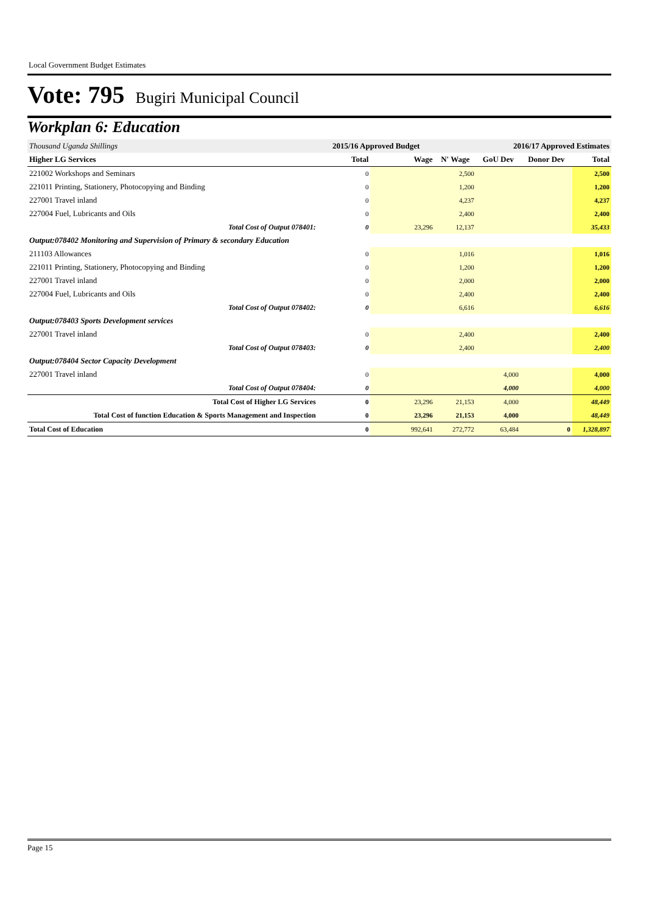Local Government Budget Estimates
Vote: 795 Bugiri Municipal Council
Workplan 6: Education
| Thousand Uganda Shillings | 2015/16 Approved Budget | | 2016/17 Approved Estimates | | | |
| Higher LG Services | Total | Wage | N' Wage | GoU Dev | Donor Dev | Total |
| 221002 Workshops and Seminars | 0 | | 2,500 | | | 2,500 |
| 221011 Printing, Stationery, Photocopying and Binding | 0 | | 1,200 | | | 1,200 |
| 227001 Travel inland | 0 | | 4,237 | | | 4,237 |
| 227004 Fuel, Lubricants and Oils | 0 | | 2,400 | | | 2,400 |
| Total Cost of Output 078401: | 0 | 23,296 | 12,137 | | | 35,433 |
| Output:078402 Monitoring and Supervision of Primary & secondary Education | | | | | | |
| 211103 Allowances | 0 | | 1,016 | | | 1,016 |
| 221011 Printing, Stationery, Photocopying and Binding | 0 | | 1,200 | | | 1,200 |
| 227001 Travel inland | 0 | | 2,000 | | | 2,000 |
| 227004 Fuel, Lubricants and Oils | 0 | | 2,400 | | | 2,400 |
| Total Cost of Output 078402: | 0 | | 6,616 | | | 6,616 |
| Output:078403 Sports Development services | | | | | | |
| 227001 Travel inland | 0 | | 2,400 | | | 2,400 |
| Total Cost of Output 078403: | 0 | | 2,400 | | | 2,400 |
| Output:078404 Sector Capacity Development | | | | | | |
| 227001 Travel inland | 0 | | | 4,000 | | 4,000 |
| Total Cost of Output 078404: | 0 | | | 4,000 | | 4,000 |
| Total Cost of Higher LG Services | 0 | 23,296 | 21,153 | 4,000 | | 48,449 |
| Total Cost of function Education & Sports Management and Inspection | 0 | 23,296 | 21,153 | 4,000 | | 48,449 |
| Total Cost of Education | 0 | 992,641 | 272,772 | 63,484 | 0 | 1,328,897 |
Page 15